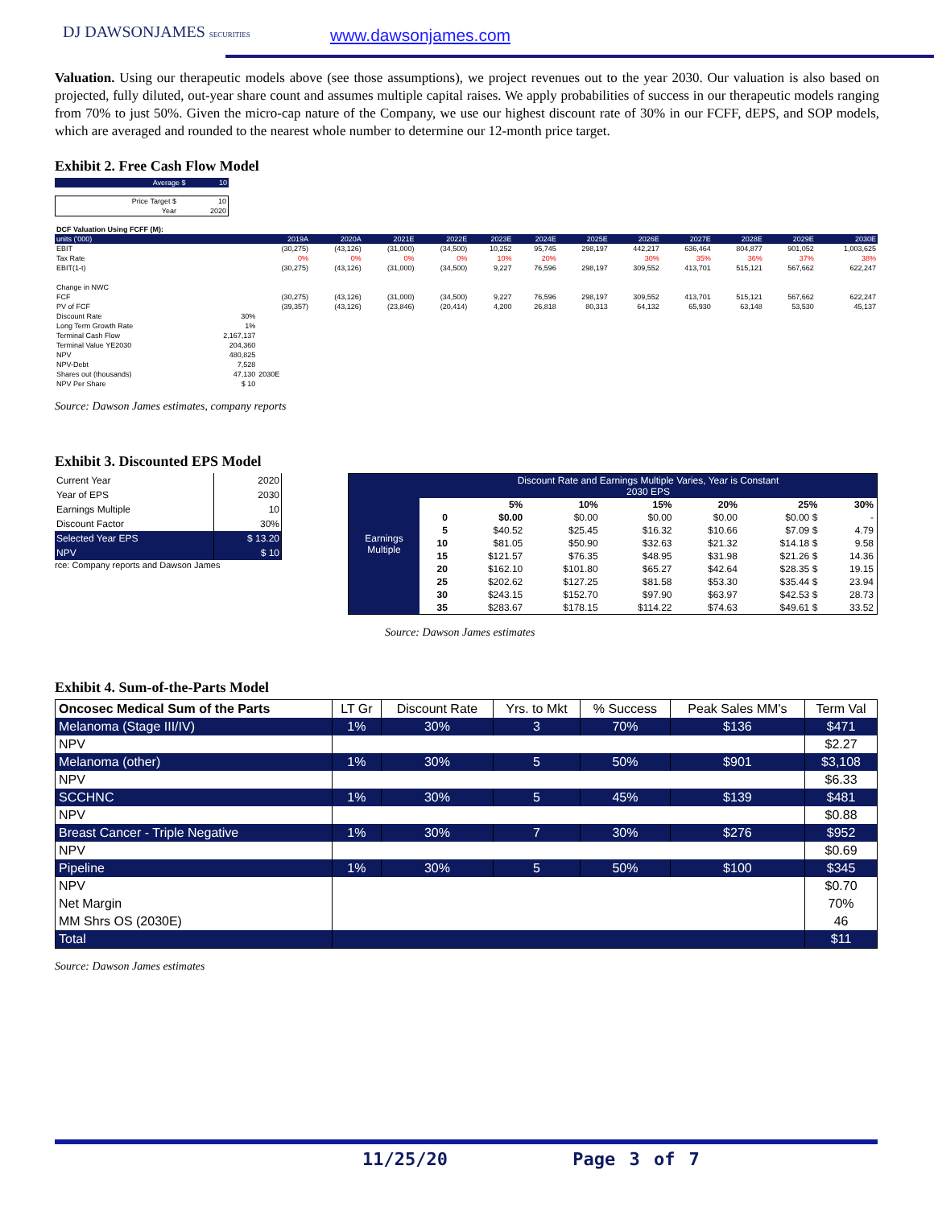DJ DAWSONJAMES SECURITIES www.dawsonjames.com
Valuation. Using our therapeutic models above (see those assumptions), we project revenues out to the year 2030. Our valuation is also based on projected, fully diluted, out-year share count and assumes multiple capital raises. We apply probabilities of success in our therapeutic models ranging from 70% to just 50%. Given the micro-cap nature of the Company, we use our highest discount rate of 30% in our FCFF, dEPS, and SOP models, which are averaged and rounded to the nearest whole number to determine our 12-month price target.
Exhibit 2. Free Cash Flow Model
| Average $ | 10 |
| Price Target $ | 10 |
| Year | 2020 |
| DCF Valuation Using FCFF (M): | | | | | | | | | | | | | |
| units ('000) | | 2019A | 2020A | 2021E | 2022E | 2023E | 2024E | 2025E | 2026E | 2027E | 2028E | 2029E | 2030E |
| EBIT | | (30,275) | (43,126) | (31,000) | (34,500) | 10,252 | 95,745 | 298,197 | 442,217 | 636,464 | 804,877 | 901,052 | 1,003,625 |
| Tax Rate | | 0% | 0% | 0% | 0% | 10% | 20% | | 30% | 35% | 36% | 37% | 38% |
| EBIT(1-t) | | (30,275) | (43,126) | (31,000) | (34,500) | 9,227 | 76,596 | 298,197 | 309,552 | 413,701 | 515,121 | 567,662 | 622,247 |
| Change in NWC | | | | | | | | | | | | | |
| FCF | | (30,275) | (43,126) | (31,000) | (34,500) | 9,227 | 76,596 | 298,197 | 309,552 | 413,701 | 515,121 | 567,662 | 622,247 |
| PV of FCF | | (39,357) | (43,126) | (23,846) | (20,414) | 4,200 | 26,818 | 80,313 | 64,132 | 65,930 | 63,148 | 53,530 | 45,137 |
| Discount Rate | 30% | | | | | | | | | | | | |
| Long Term Growth Rate | 1% | | | | | | | | | | | | |
| Terminal Cash Flow | 2,167,137 | | | | | | | | | | | | |
| Terminal Value YE2030 | 204,360 | | | | | | | | | | | | |
| NPV | 480,825 | | | | | | | | | | | | |
| NPV-Debt | 7,528 | | | | | | | | | | | | |
| Shares out (thousands) | 47,130 | 2030E | | | | | | | | | | | |
| NPV Per Share | $ 10 | | | | | | | | | | | | |
Source: Dawson James estimates, company reports
Exhibit 3. Discounted EPS Model
| Current Year | 2020 |
| Year of EPS | 2030 |
| Earnings Multiple | 10 |
| Discount Factor | 30% |
| Selected Year EPS | $ 13.20 |
| NPV | $ 10 |
rce: Company reports and Dawson James
| Earnings Multiple | Discount Rate and Earnings Multiple Varies, Year is Constant 2030 EPS | | | | | | |
| | | 5% | 10% | 15% | 20% | 25% | 30% |
| | 0 | $0.00 | $0.00 | $0.00 | $0.00 | $0.00 $ | - |
| | 5 | $40.52 | $25.45 | $16.32 | $10.66 | $7.09 $ | 4.79 |
| | 10 | $81.05 | $50.90 | $32.63 | $21.32 | $14.18 $ | 9.58 |
| | 15 | $121.57 | $76.35 | $48.95 | $31.98 | $21.26 $ | 14.36 |
| | 20 | $162.10 | $101.80 | $65.27 | $42.64 | $28.35 $ | 19.15 |
| | 25 | $202.62 | $127.25 | $81.58 | $53.30 | $35.44 $ | 23.94 |
| | 30 | $243.15 | $152.70 | $97.90 | $63.97 | $42.53 $ | 28.73 |
| | 35 | $283.67 | $178.15 | $114.22 | $74.63 | $49.61 $ | 33.52 |
Source: Dawson James estimates
Exhibit 4. Sum-of-the-Parts Model
| Oncosec Medical Sum of the Parts | LT Gr | Discount Rate | Yrs. to Mkt | % Success | Peak Sales MM's | Term Val |
| --- | --- | --- | --- | --- | --- | --- |
| Melanoma (Stage III/IV) | 1% | 30% | 3 | 70% | $136 | $471 |
| NPV | | | | | | $2.27 |
| Melanoma (other) | 1% | 30% | 5 | 50% | $901 | $3,108 |
| NPV | | | | | | $6.33 |
| SCCHNC | 1% | 30% | 5 | 45% | $139 | $481 |
| NPV | | | | | | $0.88 |
| Breast Cancer - Triple Negative | 1% | 30% | 7 | 30% | $276 | $952 |
| NPV | | | | | | $0.69 |
| Pipeline | 1% | 30% | 5 | 50% | $100 | $345 |
| NPV | | | | | | $0.70 |
| Net Margin | | | | | | 70% |
| MM Shrs OS (2030E) | | | | | | 46 |
| Total | | | | | | $11 |
Source: Dawson James estimates
11/25/20 Page 3 of 7